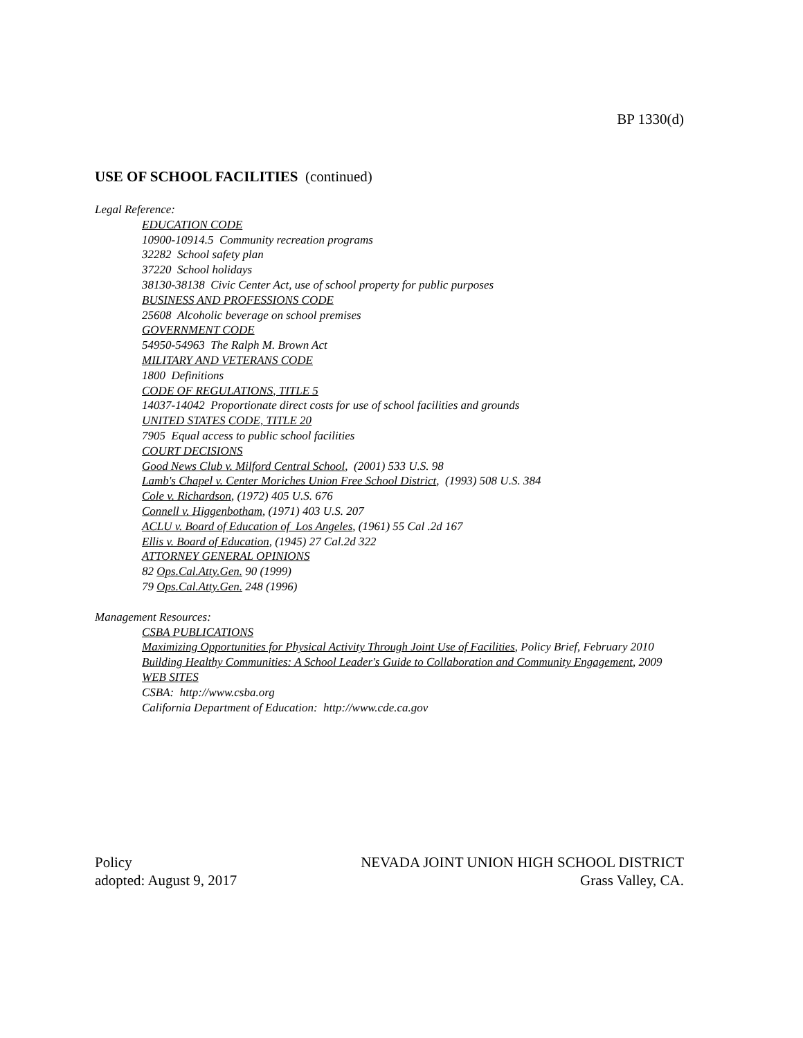BP 1330(d)
USE OF SCHOOL FACILITIES (continued)
Legal Reference:
EDUCATION CODE
10900-10914.5 Community recreation programs
32282 School safety plan
37220 School holidays
38130-38138 Civic Center Act, use of school property for public purposes
BUSINESS AND PROFESSIONS CODE
25608 Alcoholic beverage on school premises
GOVERNMENT CODE
54950-54963 The Ralph M. Brown Act
MILITARY AND VETERANS CODE
1800 Definitions
CODE OF REGULATIONS, TITLE 5
14037-14042 Proportionate direct costs for use of school facilities and grounds
UNITED STATES CODE, TITLE 20
7905 Equal access to public school facilities
COURT DECISIONS
Good News Club v. Milford Central School, (2001) 533 U.S. 98
Lamb's Chapel v. Center Moriches Union Free School District, (1993) 508 U.S. 384
Cole v. Richardson, (1972) 405 U.S. 676
Connell v. Higgenbotham, (1971) 403 U.S. 207
ACLU v. Board of Education of Los Angeles, (1961) 55 Cal .2d 167
Ellis v. Board of Education, (1945) 27 Cal.2d 322
ATTORNEY GENERAL OPINIONS
82 Ops.Cal.Atty.Gen. 90 (1999)
79 Ops.Cal.Atty.Gen. 248 (1996)
Management Resources:
CSBA PUBLICATIONS
Maximizing Opportunities for Physical Activity Through Joint Use of Facilities, Policy Brief, February 2010
Building Healthy Communities: A School Leader's Guide to Collaboration and Community Engagement, 2009
WEB SITES
CSBA: http://www.csba.org
California Department of Education: http://www.cde.ca.gov
Policy
adopted: August 9, 2017
NEVADA JOINT UNION HIGH SCHOOL DISTRICT
Grass Valley, CA.